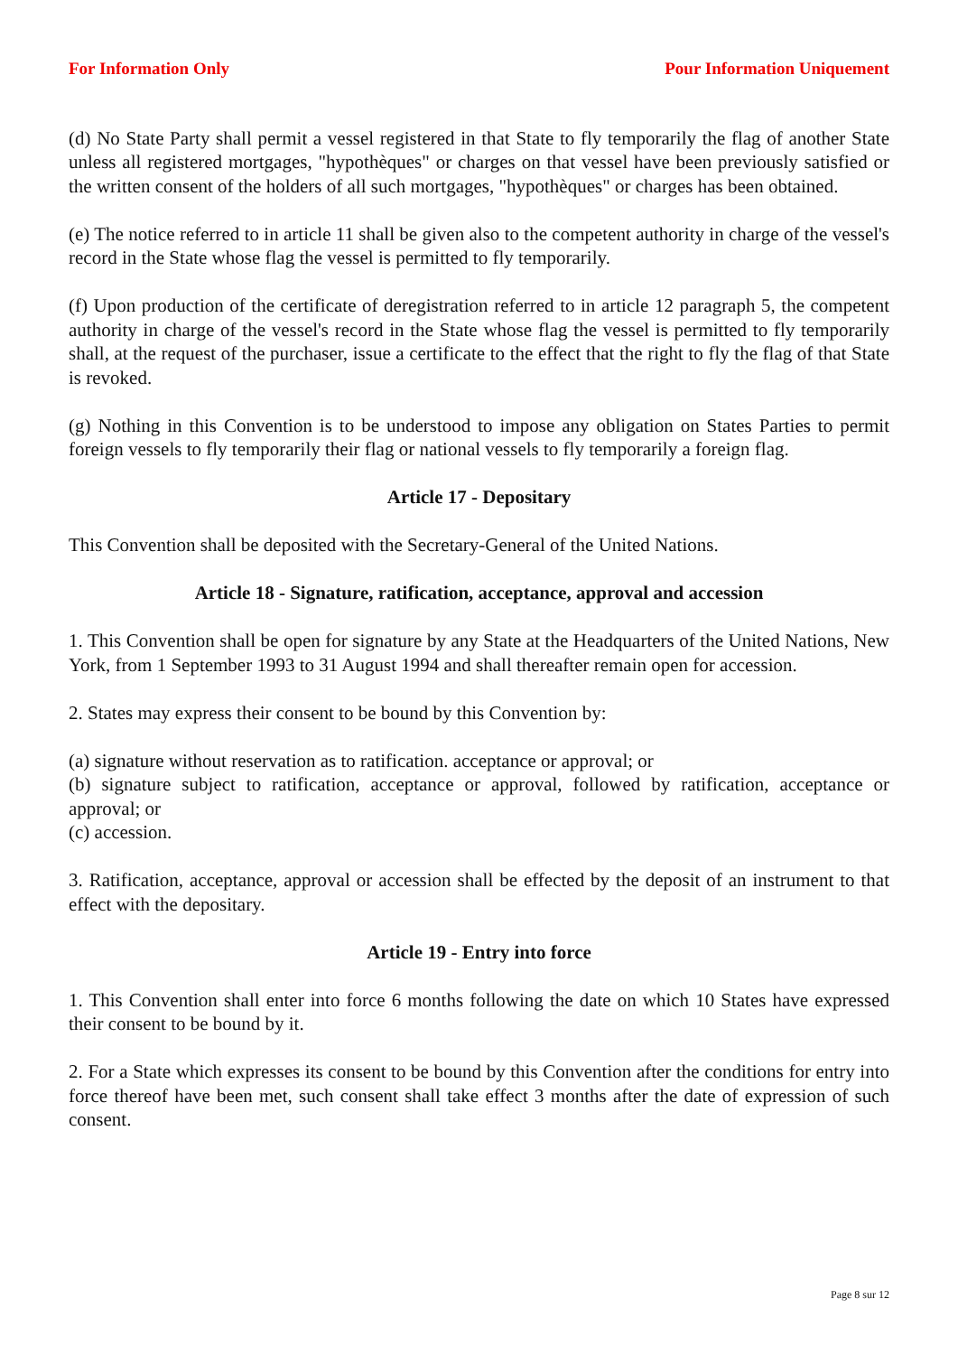For Information Only Pour Information Uniquement
(d) No State Party shall permit a vessel registered in that State to fly temporarily the flag of another State unless all registered mortgages, "hypothèques" or charges on that vessel have been previously satisfied or the written consent of the holders of all such mortgages, "hypothèques" or charges has been obtained.
(e) The notice referred to in article 11 shall be given also to the competent authority in charge of the vessel's record in the State whose flag the vessel is permitted to fly temporarily.
(f) Upon production of the certificate of deregistration referred to in article 12 paragraph 5, the competent authority in charge of the vessel's record in the State whose flag the vessel is permitted to fly temporarily shall, at the request of the purchaser, issue a certificate to the effect that the right to fly the flag of that State is revoked.
(g) Nothing in this Convention is to be understood to impose any obligation on States Parties to permit foreign vessels to fly temporarily their flag or national vessels to fly temporarily a foreign flag.
Article 17 - Depositary
This Convention shall be deposited with the Secretary-General of the United Nations.
Article 18 - Signature, ratification, acceptance, approval and accession
1. This Convention shall be open for signature by any State at the Headquarters of the United Nations, New York, from 1 September 1993 to 31 August 1994 and shall thereafter remain open for accession.
2. States may express their consent to be bound by this Convention by:
(a) signature without reservation as to ratification. acceptance or approval; or
(b) signature subject to ratification, acceptance or approval, followed by ratification, acceptance or approval; or
(c) accession.
3. Ratification, acceptance, approval or accession shall be effected by the deposit of an instrument to that effect with the depositary.
Article 19 - Entry into force
1. This Convention shall enter into force 6 months following the date on which 10 States have expressed their consent to be bound by it.
2. For a State which expresses its consent to be bound by this Convention after the conditions for entry into force thereof have been met, such consent shall take effect 3 months after the date of expression of such consent.
Page 8 sur 12